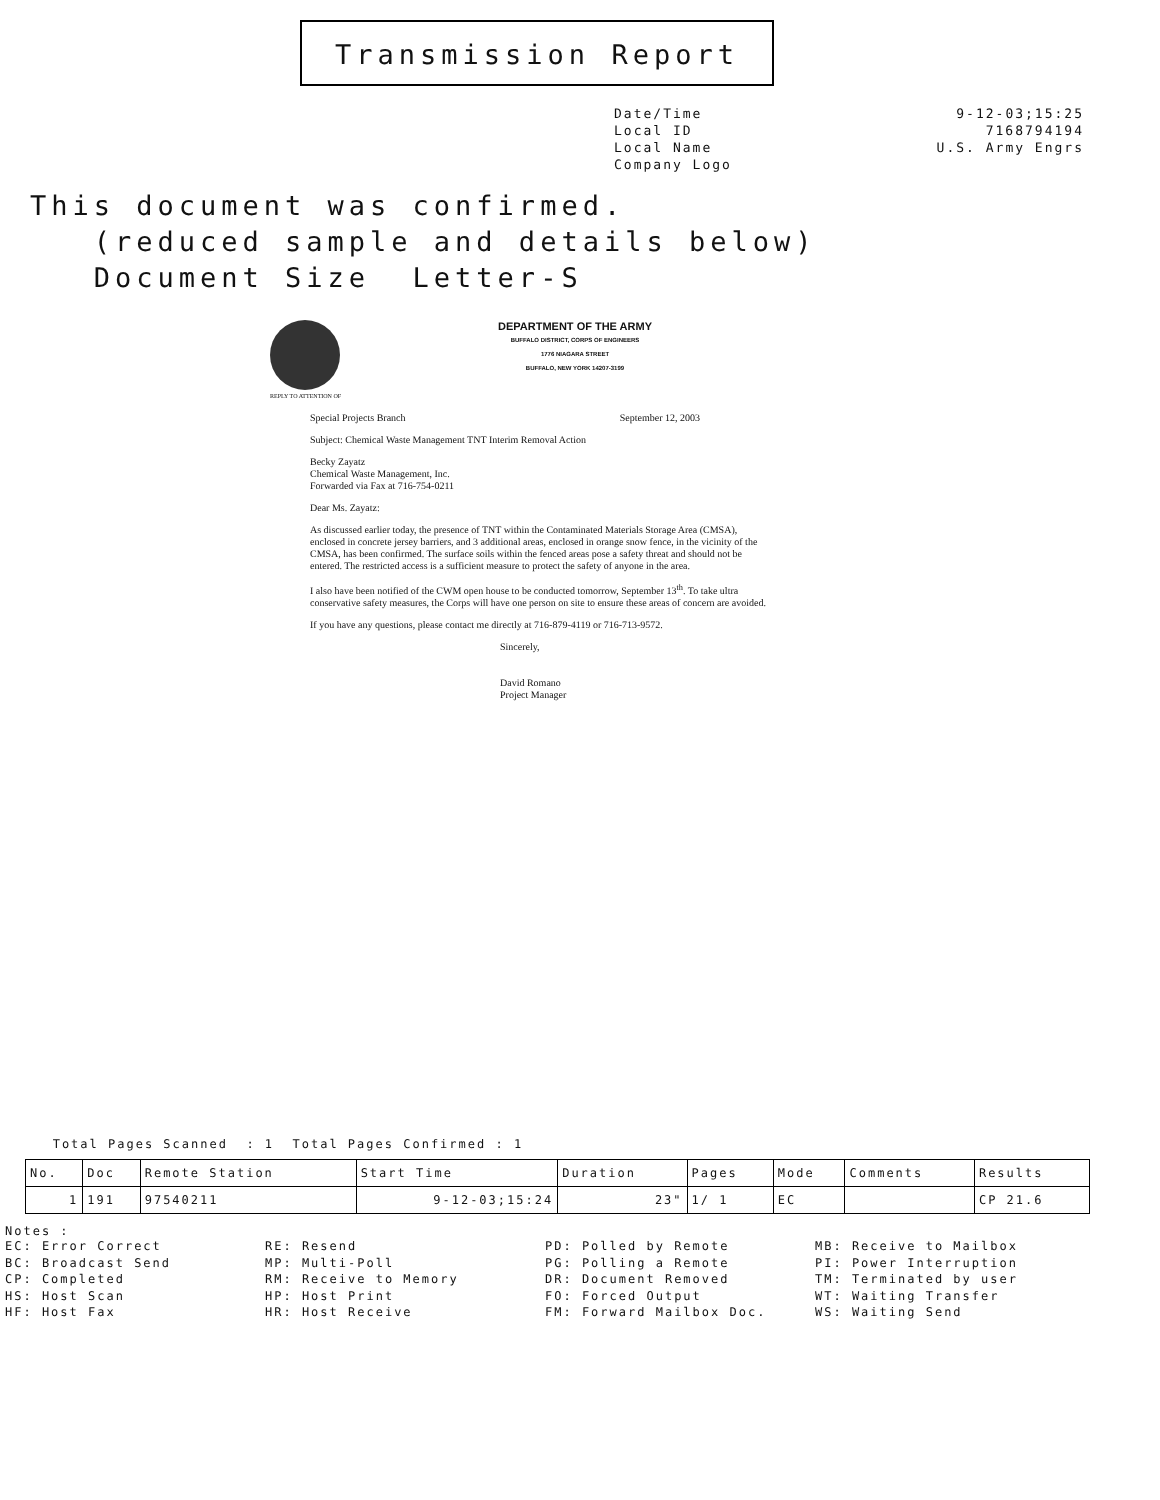Transmission Report
Date/Time
Local ID
Local Name
Company Logo
9-12-03;15:25
7168794194
U.S. Army Engrs
This document was confirmed.
(reduced sample and details below)
Document Size Letter-S
DEPARTMENT OF THE ARMY
BUFFALO DISTRICT, CORPS OF ENGINEERS
1776 NIAGARA STREET
BUFFALO, NEW YORK 14207-3199
REPLY TO ATTENTION OF
Special Projects Branch September 12, 2003
Subject: Chemical Waste Management TNT Interim Removal Action
Becky Zayatz
Chemical Waste Management, Inc.
Forwarded via Fax at 716-754-0211
Dear Ms. Zayatz:
As discussed earlier today, the presence of TNT within the Contaminated Materials Storage Area (CMSA), enclosed in concrete jersey barriers, and 3 additional areas, enclosed in orange snow fence, in the vicinity of the CMSA, has been confirmed. The surface soils within the fenced areas pose a safety threat and should not be entered. The restricted access is a sufficient measure to protect the safety of anyone in the area.
I also have been notified of the CWM open house to be conducted tomorrow, September 13<sup>th</sup>. To take ultra conservative safety measures, the Corps will have one person on site to ensure these areas of concern are avoided.
If you have any questions, please contact me directly at 716-879-4119 or 716-713-9572.
Sincerely,
David Romano
Project Manager
Total Pages Scanned : 1 Total Pages Confirmed : 1
| No. | Doc | Remote Station | Start Time | Duration | Pages | Mode | Comments | Results |
| --- | --- | --- | --- | --- | --- | --- | --- | --- |
| 1 | 191 | 97540211 | 9-12-03;15:24 | 23" | 1/ 1 | EC | | CP 21.6 |
Notes :
EC: Error Correct
BC: Broadcast Send
CP: Completed
HS: Host Scan
HF: Host Fax
RE: Resend
MP: Multi-Poll
RM: Receive to Memory
HP: Host Print
HR: Host Receive
PD: Polled by Remote
PG: Polling a Remote
DR: Document Removed
FO: Forced Output
FM: Forward Mailbox Doc.
MB: Receive to Mailbox
PI: Power Interruption
TM: Terminated by user
WT: Waiting Transfer
WS: Waiting Send